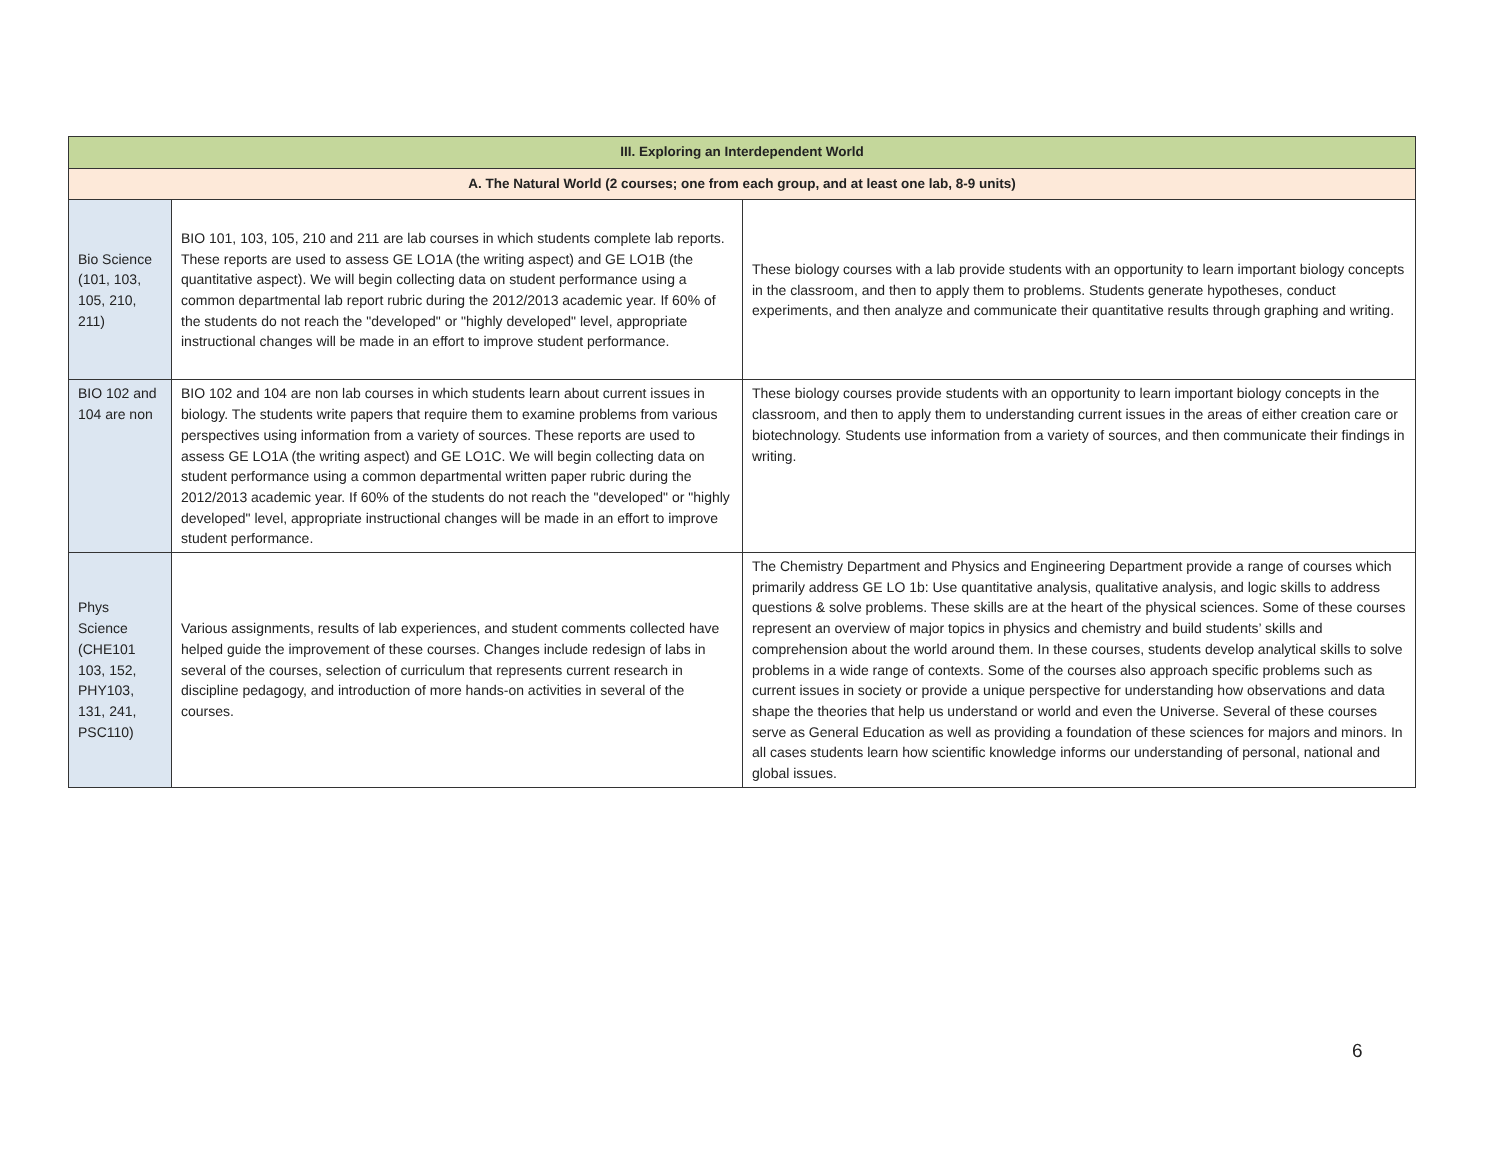| III. Exploring an Interdependent World | | |
| --- | --- | --- |
| A. The Natural World (2 courses; one from each group, and at least one lab, 8-9 units) | | |
| Bio Science (101, 103, 105, 210, 211) | BIO 101, 103, 105, 210 and 211 are lab courses in which students complete lab reports. These reports are used to assess GE LO1A (the writing aspect) and GE LO1B (the quantitative aspect). We will begin collecting data on student performance using a common departmental lab report rubric during the 2012/2013 academic year. If 60% of the students do not reach the "developed" or "highly developed" level, appropriate instructional changes will be made in an effort to improve student performance. | These biology courses with a lab provide students with an opportunity to learn important biology concepts in the classroom, and then to apply them to problems. Students generate hypotheses, conduct experiments, and then analyze and communicate their quantitative results through graphing and writing. |
| BIO 102 and 104 are non | BIO 102 and 104 are non lab courses in which students learn about current issues in biology. The students write papers that require them to examine problems from various perspectives using information from a variety of sources. These reports are used to assess GE LO1A (the writing aspect) and GE LO1C. We will begin collecting data on student performance using a common departmental written paper rubric during the 2012/2013 academic year. If 60% of the students do not reach the "developed" or "highly developed" level, appropriate instructional changes will be made in an effort to improve student performance. | These biology courses provide students with an opportunity to learn important biology concepts in the classroom, and then to apply them to understanding current issues in the areas of either creation care or biotechnology. Students use information from a variety of sources, and then communicate their findings in writing. |
| Phys Science (CHE101 103, 152, PHY103, 131, 241, PSC110) | Various assignments, results of lab experiences, and student comments collected have helped guide the improvement of these courses. Changes include redesign of labs in several of the courses, selection of curriculum that represents current research in discipline pedagogy, and introduction of more hands-on activities in several of the courses. | The Chemistry Department and Physics and Engineering Department provide a range of courses which primarily address GE LO 1b: Use quantitative analysis, qualitative analysis, and logic skills to address questions & solve problems. These skills are at the heart of the physical sciences. Some of these courses represent an overview of major topics in physics and chemistry and build students’ skills and comprehension about the world around them. In these courses, students develop analytical skills to solve problems in a wide range of contexts. Some of the courses also approach specific problems such as current issues in society or provide a unique perspective for understanding how observations and data shape the theories that help us understand or world and even the Universe. Several of these courses serve as General Education as well as providing a foundation of these sciences for majors and minors. In all cases students learn how scientific knowledge informs our understanding of personal, national and global issues. |
6